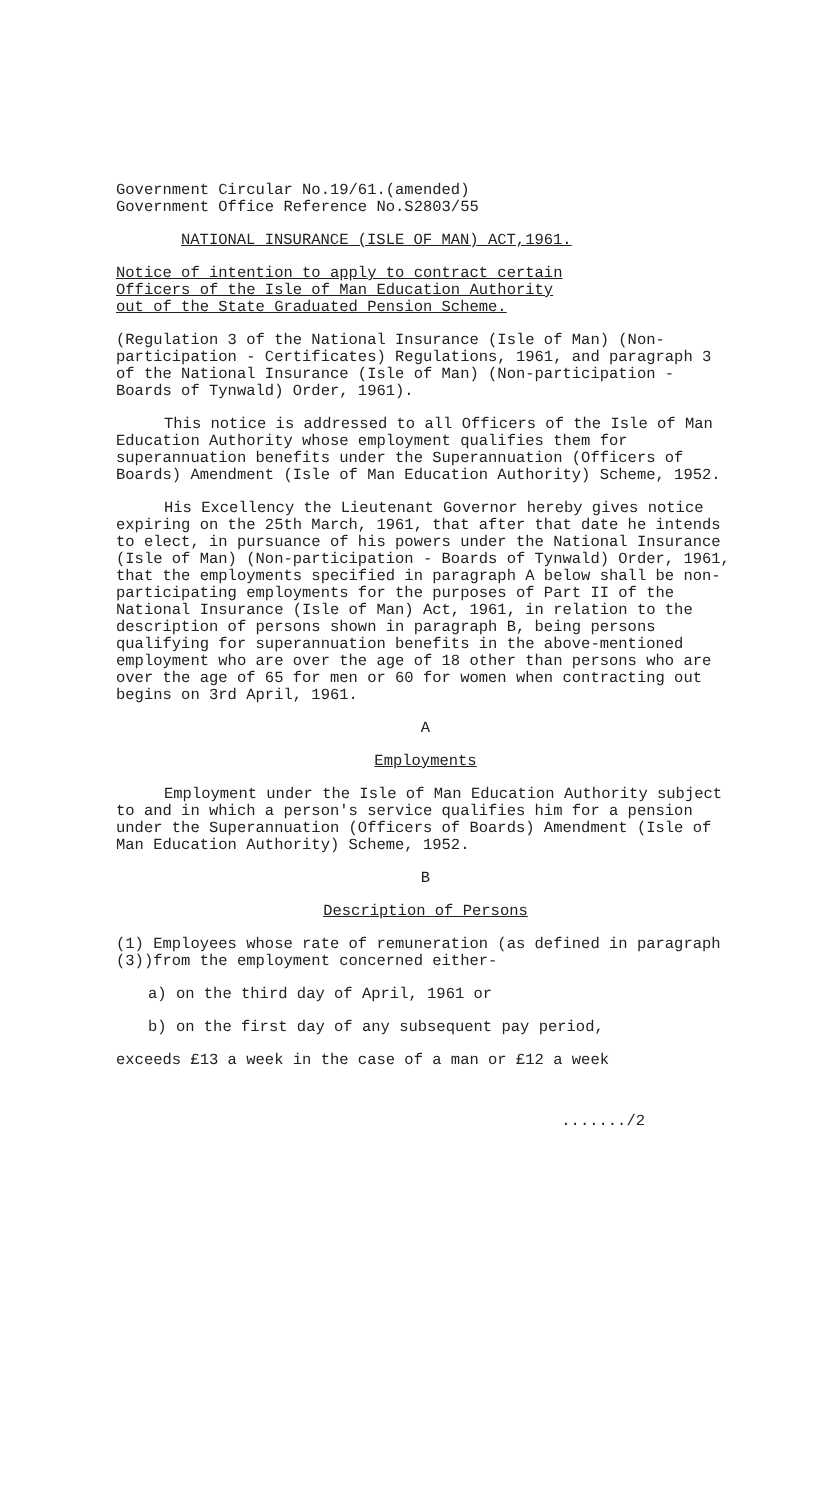Government Circular No.19/61.(amended)
Government Office Reference No.S2803/55
NATIONAL INSURANCE (ISLE OF MAN) ACT,1961.
Notice of intention to apply to contract certain
Officers of the Isle of Man Education Authority
out of the State Graduated Pension Scheme.
(Regulation 3 of the National Insurance (Isle of Man) (Non-participation - Certificates) Regulations, 1961, and paragraph 3 of the National Insurance (Isle of Man) (Non-participation - Boards of Tynwald) Order, 1961).
This notice is addressed to all Officers of the Isle of Man Education Authority whose employment qualifies them for superannuation benefits under the Superannuation (Officers of Boards) Amendment (Isle of Man Education Authority) Scheme, 1952.
His Excellency the Lieutenant Governor hereby gives notice expiring on the 25th March, 1961, that after that date he intends to elect, in pursuance of his powers under the National Insurance (Isle of Man) (Non-participation - Boards of Tynwald) Order, 1961, that the employments specified in paragraph A below shall be non-participating employments for the purposes of Part II of the National Insurance (Isle of Man) Act, 1961, in relation to the description of persons shown in paragraph B, being persons qualifying for superannuation benefits in the above-mentioned employment who are over the age of 18 other than persons who are over the age of 65 for men or 60 for women when contracting out begins on 3rd April, 1961.
A
Employments
Employment under the Isle of Man Education Authority subject to and in which a person's service qualifies him for a pension under the Superannuation (Officers of Boards) Amendment (Isle of Man Education Authority) Scheme, 1952.
B
Description of Persons
(1) Employees whose rate of remuneration (as defined in paragraph (3))from the employment concerned either-
a) on the third day of April, 1961 or
b) on the first day of any subsequent pay period,
exceeds £13 a week in the case of a man or £12 a week
......./2